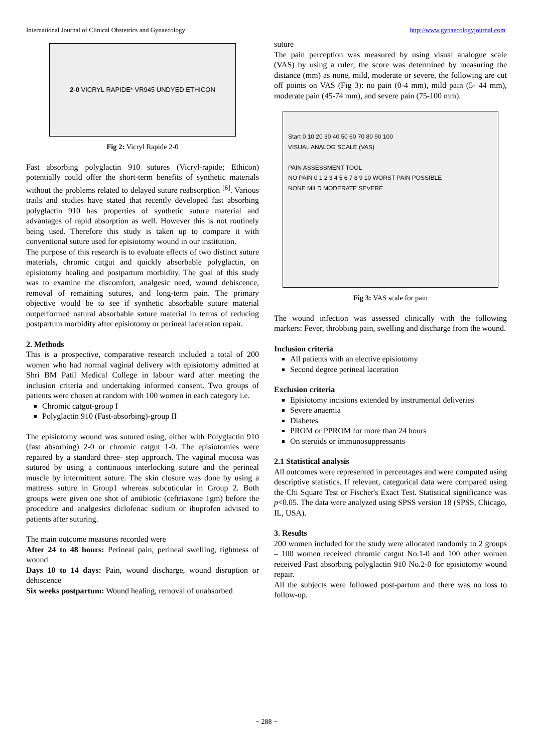International Journal of Clinical Obstetrics and Gynaecology http://www.gynaecologyjournal.com
2-0 VICRYL RAPIDE* VR945 UNDYED ETHICON
Fig 2: Vicryl Rapide 2-0
Fast absorbing polyglactin 910 sutures (Vicryl-rapide; Ethicon) potentially could offer the short-term benefits of synthetic materials without the problems related to delayed suture reabsorption <sup>[6]</sup>. Various trails and studies have stated that recently developed fast absorbing polyglactin 910 has properties of synthetic suture material and advantages of rapid absorption as well. However this is not routinely being used. Therefore this study is taken up to compare it with conventional suture used for episiotomy wound in our institution.
The purpose of this research is to evaluate effects of two distinct suture materials, chromic catgut and quickly absorbable polyglactin, on episiotomy healing and postpartum morbidity. The goal of this study was to examine the discomfort, analgesic need, wound dehiscence, removal of remaining sutures, and long-term pain. The primary objective would be to see if synthetic absorbable suture material outperformed natural absorbable suture material in terms of reducing postpartum morbidity after episiotomy or perineal laceration repair.
2. Methods
This is a prospective, comparative research included a total of 200 women who had normal vaginal delivery with episiotomy admitted at Shri BM Patil Medical College in labour ward after meeting the inclusion criteria and undertaking informed consent. Two groups of patients were chosen at random with 100 women in each category i.e.
Chromic catgut-group I
Polyglactin 910 (Fast-absorbing)-group II
The episiotomy wound was sutured using, either with Polyglactin 910 (fast absorbing) 2-0 or chromic catgut 1-0. The episiotomies were repaired by a standard three- step approach. The vaginal mucosa was sutured by using a continuous interlocking suture and the perineal muscle by intermittent suture. The skin closure was done by using a mattress suture in Group1 whereas subcuticular in Group 2. Both groups were given one shot of antibiotic (ceftriaxone 1gm) before the procedure and analgesics diclofenac sodium or ibuprofen advised to patients after suturing.
The main outcome measures recorded were
After 24 to 48 hours: Perineal pain, perineal swelling, tightness of wound
Days 10 to 14 days: Pain, wound discharge, wound disruption or dehiscence
Six weeks postpartum: Wound healing, removal of unabsorbed
suture
The pain perception was measured by using visual analogue scale (VAS) by using a ruler; the score was determined by measuring the distance (mm) as none, mild, moderate or severe, the following are cut off points on VAS (Fig 3): no pain (0-4 mm), mild pain (5- 44 mm), moderate pain (45-74 mm), and severe pain (75-100 mm).
Start 0 10 20 30 40 50 60 70 80 90 100
VISUAL ANALOG SCALE (VAS)
PAIN ASSESSMENT TOOL
NO PAIN 0 1 2 3 4 5 6 7 8 9 10 WORST PAIN POSSIBLE
NONE MILD MODERATE SEVERE
Fig 3: VAS scale for pain
The wound infection was assessed clinically with the following markers: Fever, throbbing pain, swelling and discharge from the wound.
Inclusion criteria
All patients with an elective episiotomy
Second degree perineal laceration
Exclusion criteria
Episiotomy incisions extended by instrumental deliveries
Severe anaemia
Diabetes
PROM or PPROM for more than 24 hours
On steroids or immunosuppressants
2.1 Statistical analysis
All outcomes were represented in percentages and were computed using descriptive statistics. If relevant, categorical data were compared using the Chi Square Test or Fischer's Exact Test. Statistical significance was p<0.05. The data were analyzed using SPSS version 18 (SPSS, Chicago, IL, USA).
3. Results
200 women included for the study were allocated randomly to 2 groups – 100 women received chromic catgut No.1-0 and 100 other women received Fast absorbing polyglactin 910 No.2-0 for episiotomy wound repair.
All the subjects were followed post-partum and there was no loss to follow-up.
~ 288 ~